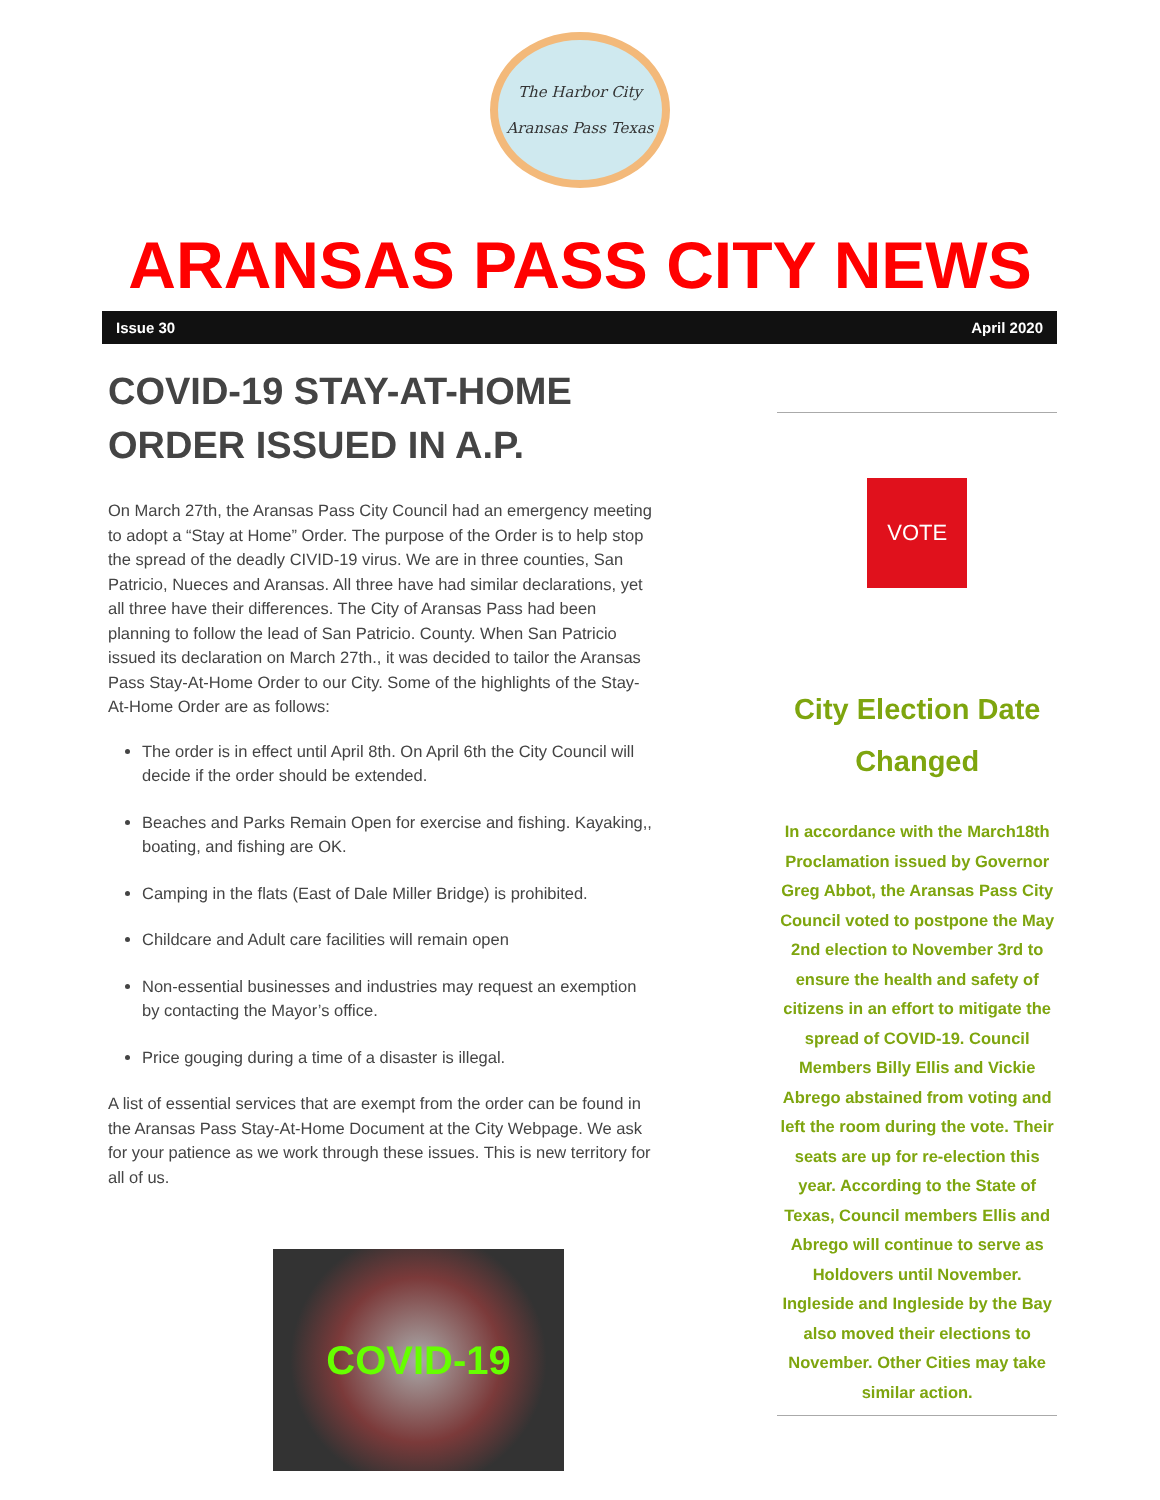The Harbor City
Aransas Pass Texas
ARANSAS PASS CITY NEWS
Issue 30 April 2020
COVID-19 STAY-AT-HOME ORDER ISSUED IN A.P.
On March 27th, the Aransas Pass City Council had an emergency meeting to adopt a “Stay at Home” Order. The purpose of the Order is to help stop the spread of the deadly CIVID-19 virus. We are in three counties, San Patricio, Nueces and Aransas. All three have had similar declarations, yet all three have their differences. The City of Aransas Pass had been planning to follow the lead of San Patricio. County. When San Patricio issued its declaration on March 27th., it was decided to tailor the Aransas Pass Stay-At-Home Order to our City. Some of the highlights of the Stay-At-Home Order are as follows:
The order is in effect until April 8th. On April 6th the City Council will decide if the order should be extended.
Beaches and Parks Remain Open for exercise and fishing. Kayaking,, boating, and fishing are OK.
Camping in the flats (East of Dale Miller Bridge) is prohibited.
Childcare and Adult care facilities will remain open
Non-essential businesses and industries may request an exemption by contacting the Mayor’s office.
Price gouging during a time of a disaster is illegal.
A list of essential services that are exempt from the order can be found in the Aransas Pass Stay-At-Home Document at the City Webpage. We ask for your patience as we work through these issues. This is new territory for all of us.
COVID-19
VOTE
City Election Date Changed
In accordance with the March18th Proclamation issued by Governor Greg Abbot, the Aransas Pass City Council voted to postpone the May 2nd election to November 3rd to ensure the health and safety of citizens in an effort to mitigate the spread of COVID-19. Council Members Billy Ellis and Vickie Abrego abstained from voting and left the room during the vote. Their seats are up for re-election this year. According to the State of Texas, Council members Ellis and Abrego will continue to serve as Holdovers until November. Ingleside and Ingleside by the Bay also moved their elections to November. Other Cities may take similar action.